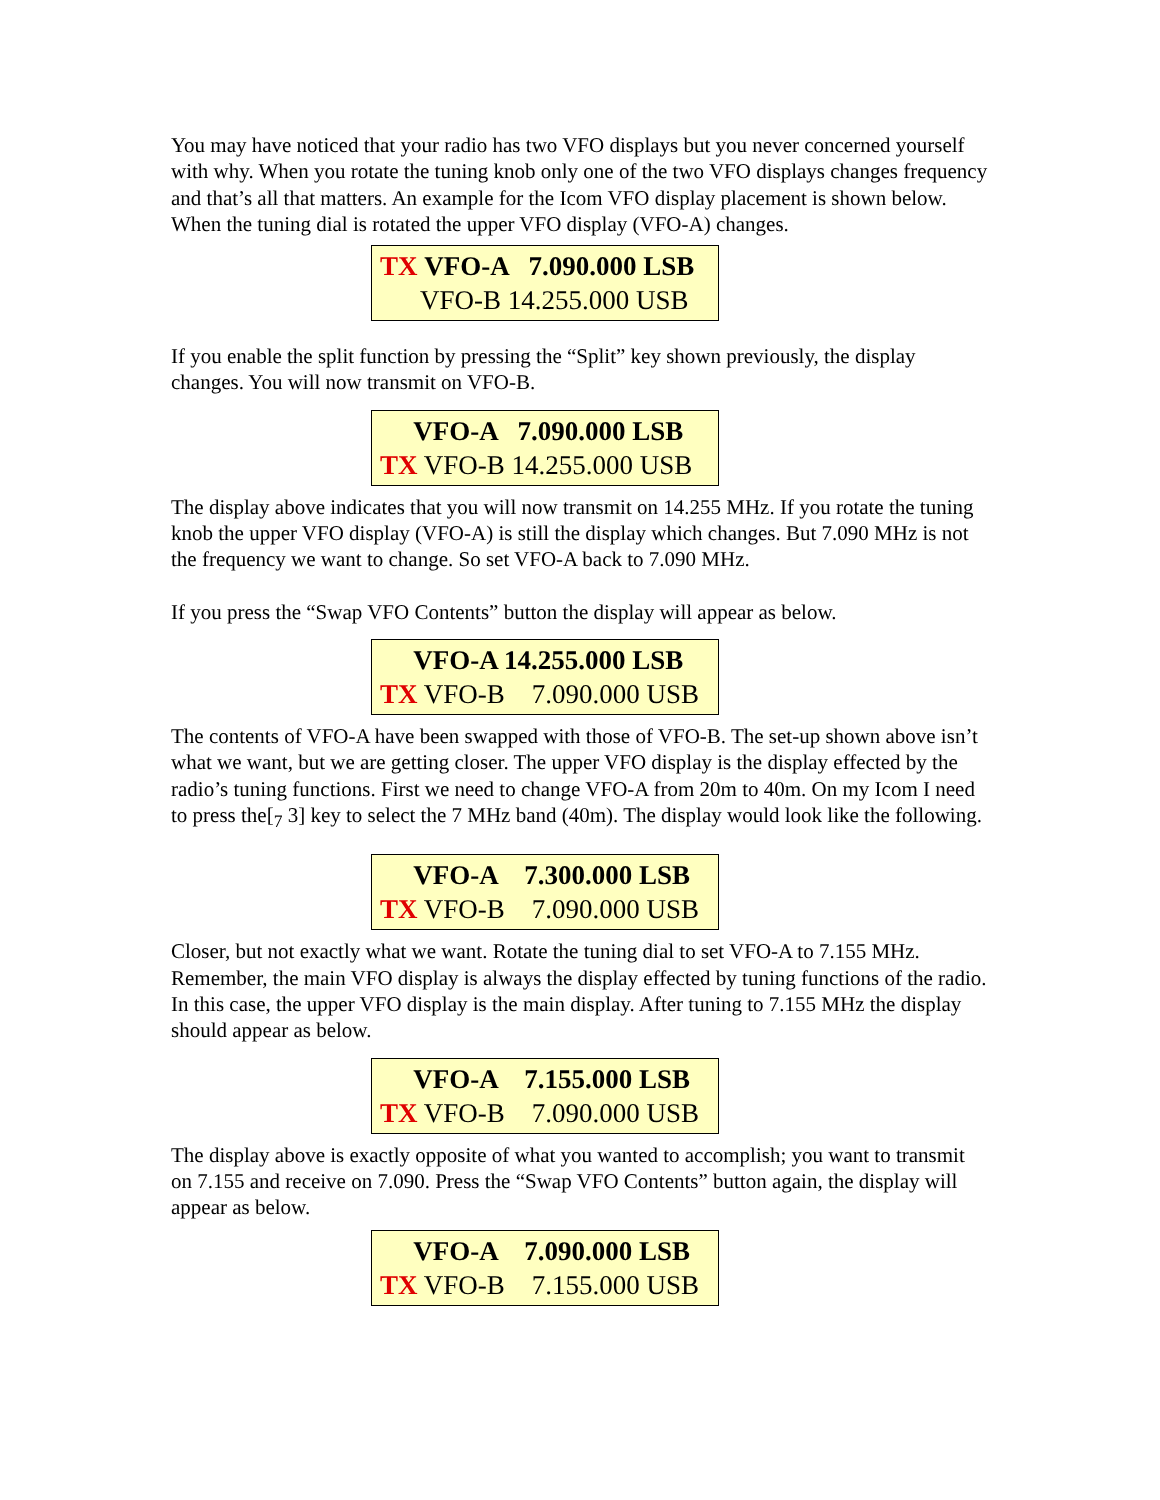You may have noticed that your radio has two VFO displays but you never concerned yourself with why. When you rotate the tuning knob only one of the two VFO displays changes frequency and that’s all that matters. An example for the Icom VFO display placement is shown below. When the tuning dial is rotated the upper VFO display (VFO-A) changes.
TX VFO-A 7.090.000 LSB VFO-B 14.255.000 USB
If you enable the split function by pressing the “Split” key shown previously, the display changes. You will now transmit on VFO-B.
VFO-A 7.090.000 LSB TX VFO-B 14.255.000 USB
The display above indicates that you will now transmit on 14.255 MHz. If you rotate the tuning knob the upper VFO display (VFO-A) is still the display which changes. But 7.090 MHz is not the frequency we want to change. So set VFO-A back to 7.090 MHz.
If you press the “Swap VFO Contents” button the display will appear as below.
VFO-A 14.255.000 LSB TX VFO-B 7.090.000 USB
The contents of VFO-A have been swapped with those of VFO-B. The set-up shown above isn’t what we want, but we are getting closer. The upper VFO display is the display effected by the radio’s tuning functions. First we need to change VFO-A from 20m to 40m. On my Icom I need to press the[<sub>7</sub> 3] key to select the 7 MHz band (40m). The display would look like the following.
VFO-A 7.300.000 LSB TX VFO-B 7.090.000 USB
Closer, but not exactly what we want. Rotate the tuning dial to set VFO-A to 7.155 MHz. Remember, the main VFO display is always the display effected by tuning functions of the radio. In this case, the upper VFO display is the main display. After tuning to 7.155 MHz the display should appear as below.
VFO-A 7.155.000 LSB TX VFO-B 7.090.000 USB
The display above is exactly opposite of what you wanted to accomplish; you want to transmit on 7.155 and receive on 7.090. Press the “Swap VFO Contents” button again, the display will appear as below.
VFO-A 7.090.000 LSB TX VFO-B 7.155.000 USB